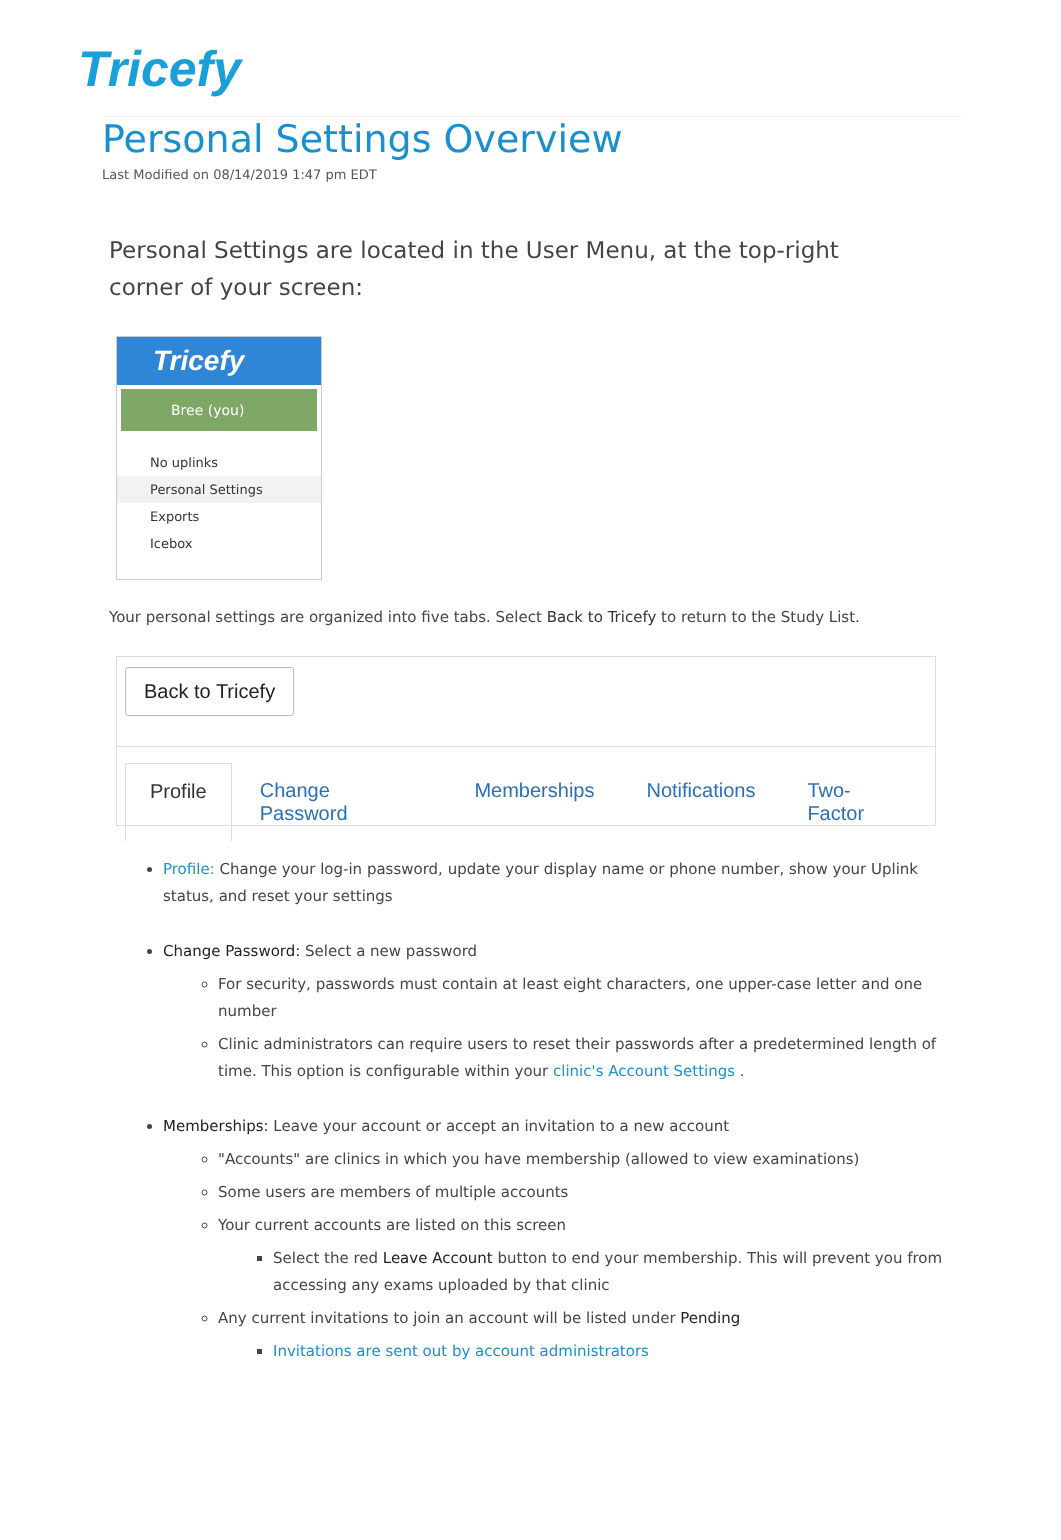Tricefy
Personal Settings Overview
Last Modified on 08/14/2019 1:47 pm EDT
Personal Settings are located in the User Menu, at the top-right corner of your screen:
Tricefy
Bree (you)
No uplinks
Personal Settings
Exports
Icebox
Your personal settings are organized into five tabs. Select Back to Tricefy to return to the Study List.
Back to Tricefy
Profile Change Password Memberships Notifications Two-Factor
Profile: Change your log-in password, update your display name or phone number, show your Uplink status, and reset your settings
Change Password: Select a new password
For security, passwords must contain at least eight characters, one upper-case letter and one number
Clinic administrators can require users to reset their passwords after a predetermined length of time. This option is configurable within your clinic's Account Settings .
Memberships: Leave your account or accept an invitation to a new account
"Accounts" are clinics in which you have membership (allowed to view examinations)
Some users are members of multiple accounts
Your current accounts are listed on this screen
Select the red Leave Account button to end your membership. This will prevent you from accessing any exams uploaded by that clinic
Any current invitations to join an account will be listed under Pending
Invitations are sent out by account administrators